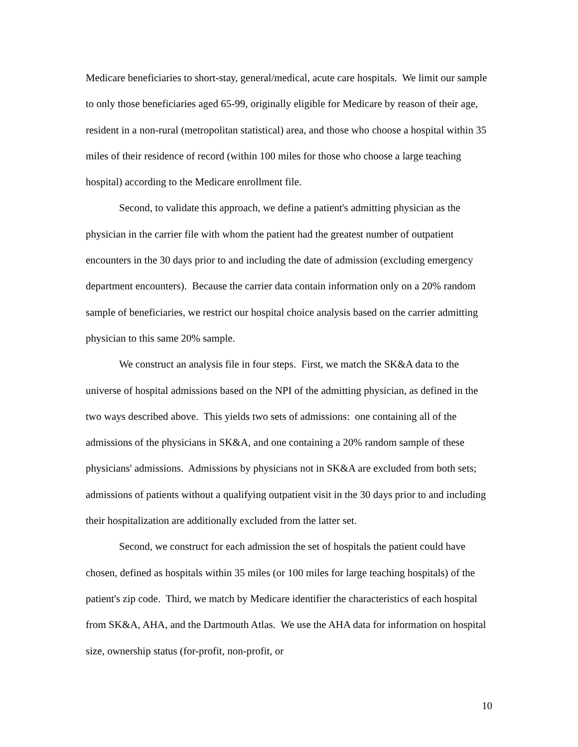Medicare beneficiaries to short-stay, general/medical, acute care hospitals. We limit our sample to only those beneficiaries aged 65-99, originally eligible for Medicare by reason of their age, resident in a non-rural (metropolitan statistical) area, and those who choose a hospital within 35 miles of their residence of record (within 100 miles for those who choose a large teaching hospital) according to the Medicare enrollment file.
Second, to validate this approach, we define a patient's admitting physician as the physician in the carrier file with whom the patient had the greatest number of outpatient encounters in the 30 days prior to and including the date of admission (excluding emergency department encounters). Because the carrier data contain information only on a 20% random sample of beneficiaries, we restrict our hospital choice analysis based on the carrier admitting physician to this same 20% sample.
We construct an analysis file in four steps. First, we match the SK&A data to the universe of hospital admissions based on the NPI of the admitting physician, as defined in the two ways described above. This yields two sets of admissions: one containing all of the admissions of the physicians in SK&A, and one containing a 20% random sample of these physicians' admissions. Admissions by physicians not in SK&A are excluded from both sets; admissions of patients without a qualifying outpatient visit in the 30 days prior to and including their hospitalization are additionally excluded from the latter set.
Second, we construct for each admission the set of hospitals the patient could have chosen, defined as hospitals within 35 miles (or 100 miles for large teaching hospitals) of the patient's zip code. Third, we match by Medicare identifier the characteristics of each hospital from SK&A, AHA, and the Dartmouth Atlas. We use the AHA data for information on hospital size, ownership status (for-profit, non-profit, or
10